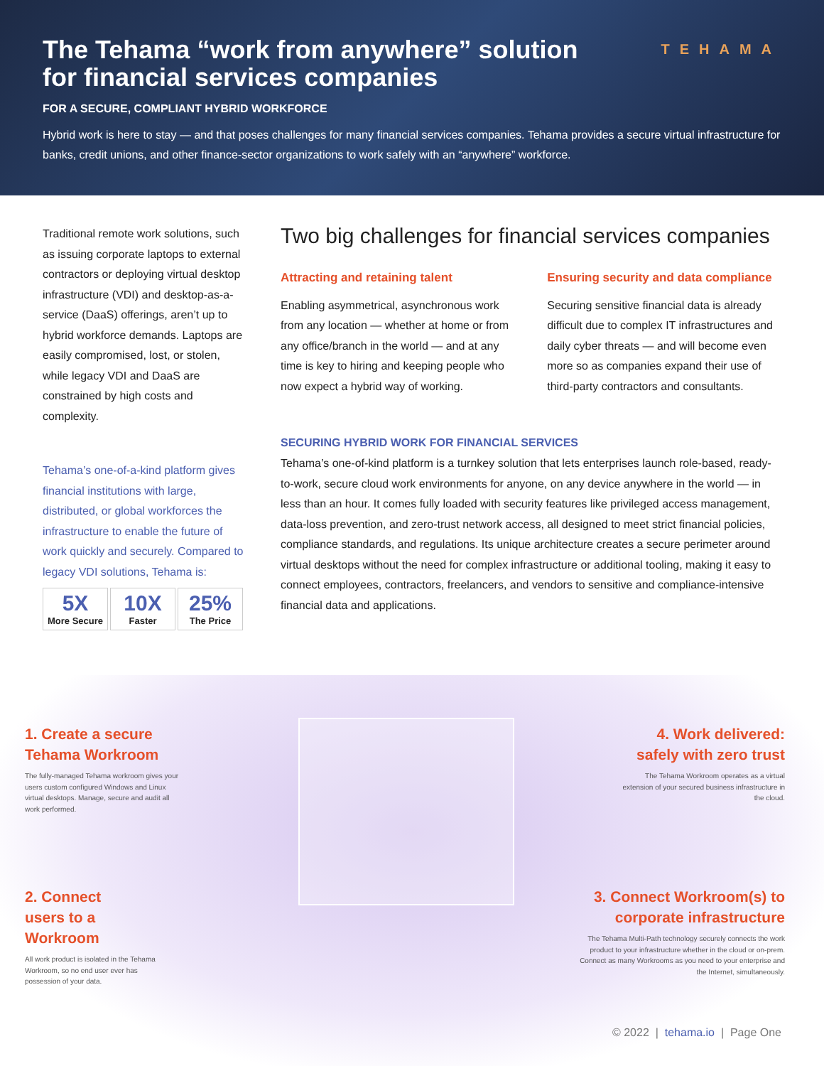TEHAMA
The Tehama “work from anywhere” solution for financial services companies
FOR A SECURE, COMPLIANT HYBRID WORKFORCE
Hybrid work is here to stay — and that poses challenges for many financial services companies. Tehama provides a secure virtual infrastructure for banks, credit unions, and other finance-sector organizations to work safely with an “anywhere” workforce.
Traditional remote work solutions, such as issuing corporate laptops to external contractors or deploying virtual desktop infrastructure (VDI) and desktop-as-a-service (DaaS) offerings, aren’t up to hybrid workforce demands. Laptops are easily compromised, lost, or stolen, while legacy VDI and DaaS are constrained by high costs and complexity.
Tehama’s one-of-a-kind platform gives financial institutions with large, distributed, or global workforces the infrastructure to enable the future of work quickly and securely. Compared to legacy VDI solutions, Tehama is:
5X
More Secure
10X
Faster
25%
The Price
Two big challenges for financial services companies
Attracting and retaining talent
Enabling asymmetrical, asynchronous work from any location — whether at home or from any office/branch in the world — and at any time is key to hiring and keeping people who now expect a hybrid way of working.
Ensuring security and data compliance
Securing sensitive financial data is already difficult due to complex IT infrastructures and daily cyber threats — and will become even more so as companies expand their use of third-party contractors and consultants.
SECURING HYBRID WORK FOR FINANCIAL SERVICES
Tehama’s one-of-kind platform is a turnkey solution that lets enterprises launch role-based, ready-to-work, secure cloud work environments for anyone, on any device anywhere in the world — in less than an hour. It comes fully loaded with security features like privileged access management, data-loss prevention, and zero-trust network access, all designed to meet strict financial policies, compliance standards, and regulations. Its unique architecture creates a secure perimeter around virtual desktops without the need for complex infrastructure or additional tooling, making it easy to connect employees, contractors, freelancers, and vendors to sensitive and compliance-intensive financial data and applications.
1. Create a secure
Tehama Workroom
The fully-managed Tehama workroom gives your users custom configured Windows and Linux virtual desktops. Manage, secure and audit all work performed.
4. Work delivered: safely with zero trust
The Tehama Workroom operates as a virtual extension of your secured business infrastructure in the cloud.
2. Connect
users to a
Workroom
All work product is isolated in the Tehama Workroom, so no end user ever has possession of your data.
3. Connect Workroom(s) to corporate infrastructure
The Tehama Multi-Path technology securely connects the work product to your infrastructure whether in the cloud or on-prem. Connect as many Workrooms as you need to your enterprise and the Internet, simultaneously.
© 2022 | tehama.io | Page One